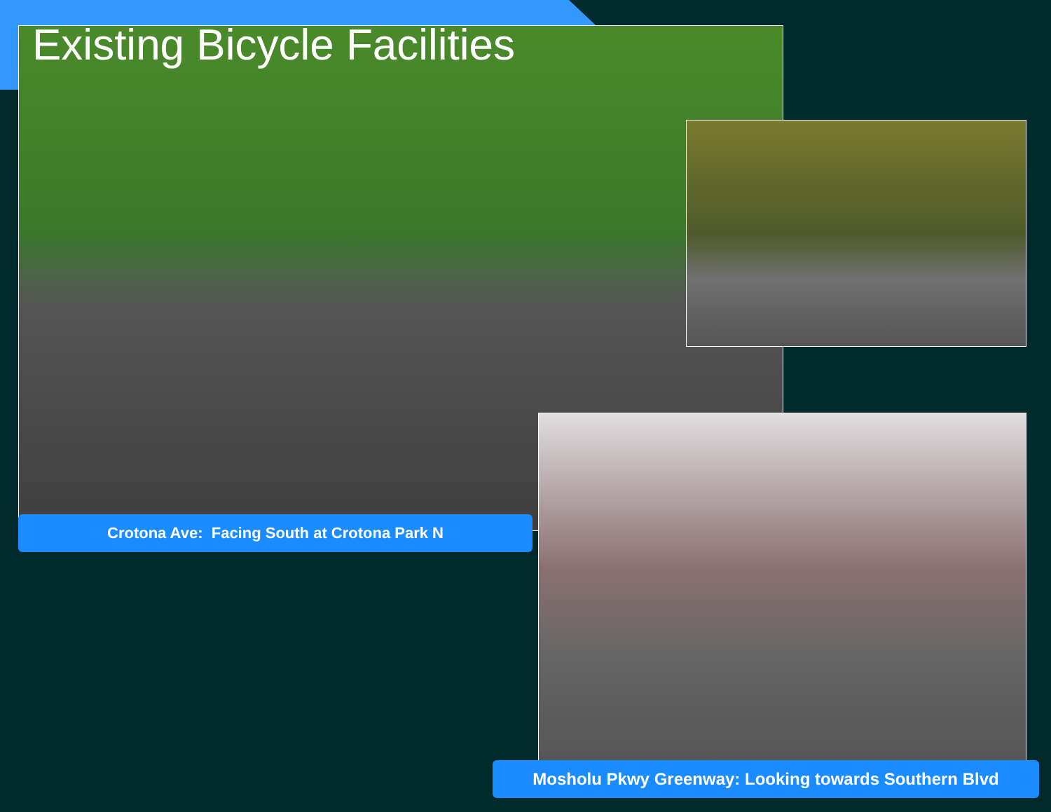Existing Bicycle Facilities
Crotona Ave: Facing South at Crotona Park N
Mosholu Pkwy Greenway: Looking towards Southern Blvd